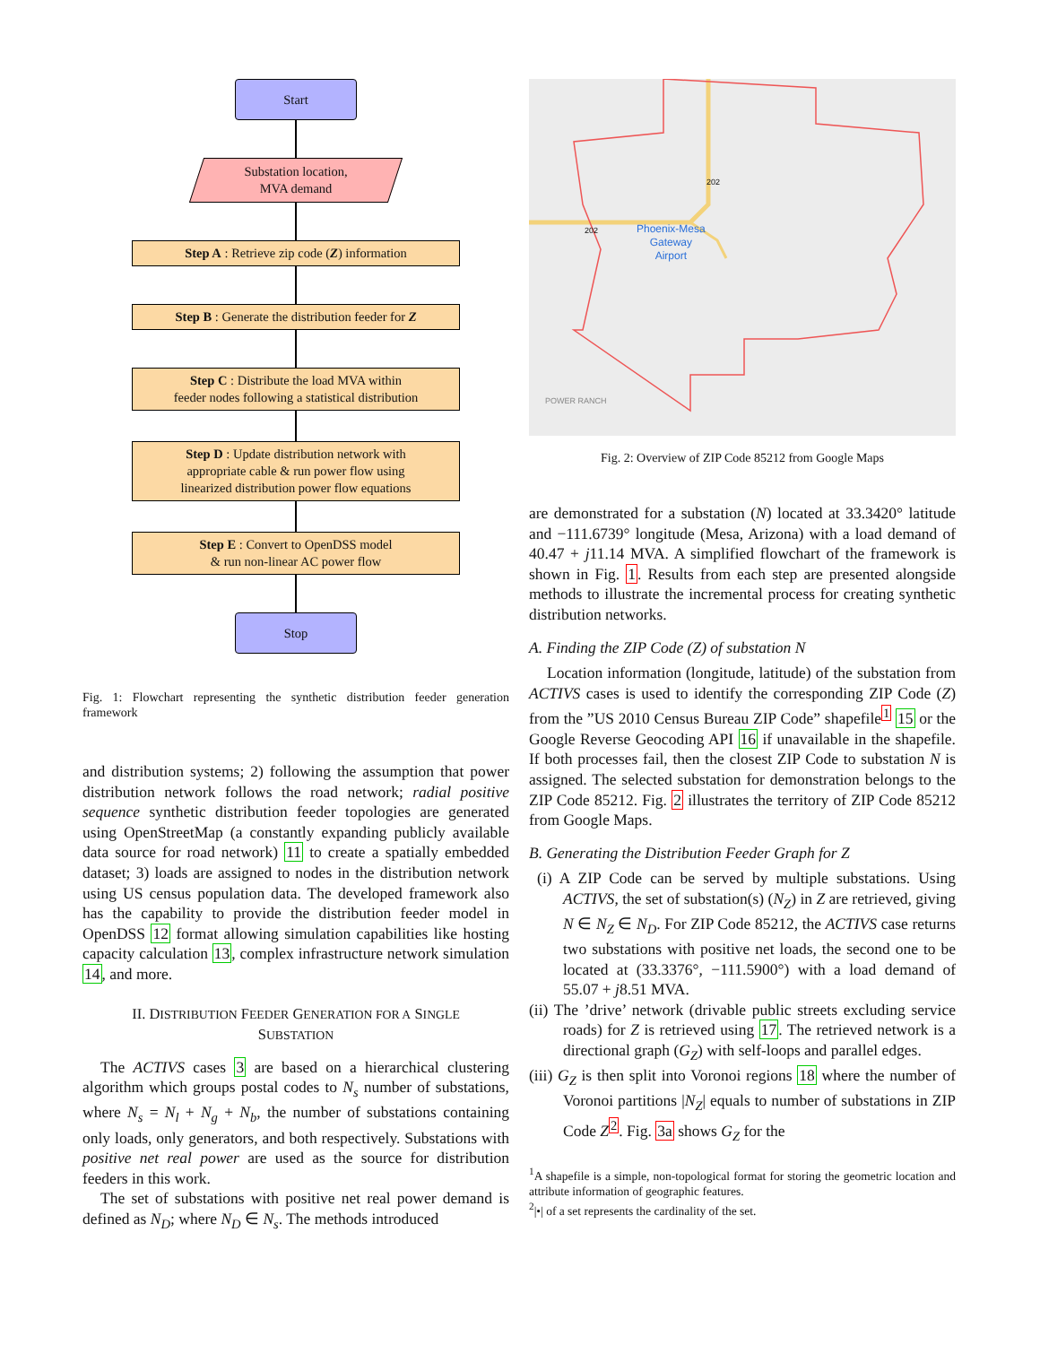Start
Substation location,
MVA demand
Step A : Retrieve zip code (Z) information
Step B : Generate the distribution feeder for Z
Step C : Distribute the load MVA within
feeder nodes following a statistical distribution
Step D : Update distribution network with
appropriate cable & run power flow using
linearized distribution power flow equations
Step E : Convert to OpenDSS model
& run non-linear AC power flow
Stop
Fig. 1: Flowchart representing the synthetic distribution feeder generation framework
and distribution systems; 2) following the assumption that power distribution network follows the road network; radial positive sequence synthetic distribution feeder topologies are generated using OpenStreetMap (a constantly expanding publicly available data source for road network) 11 to create a spatially embedded dataset; 3) loads are assigned to nodes in the distribution network using US census population data. The developed framework also has the capability to provide the distribution feeder model in OpenDSS 12 format allowing simulation capabilities like hosting capacity calculation 13, complex infrastructure network simulation 14, and more.
II. DISTRIBUTION FEEDER GENERATION FOR A SINGLE
SUBSTATION
The ACTIVS cases 3 are based on a hierarchical clustering algorithm which groups postal codes to N<sub>s</sub> number of substations, where N<sub>s</sub> = N<sub>l</sub> + N<sub>g</sub> + N<sub>b</sub>, the number of substations containing only loads, only generators, and both respectively. Substations with positive net real power are used as the source for distribution feeders in this work.
The set of substations with positive net real power demand is defined as N<sub>D</sub>; where N<sub>D</sub> ∈ N<sub>s</sub>. The methods introduced
Phoenix-Mesa
Gateway
Airport
POWER RANCH
202
202
Fig. 2: Overview of ZIP Code 85212 from Google Maps
are demonstrated for a substation (N) located at 33.3420° latitude and −111.6739° longitude (Mesa, Arizona) with a load demand of 40.47 + j11.14 MVA. A simplified flowchart of the framework is shown in Fig. 1. Results from each step are presented alongside methods to illustrate the incremental process for creating synthetic distribution networks.
A. Finding the ZIP Code (Z) of substation N
Location information (longitude, latitude) of the substation from ACTIVS cases is used to identify the corresponding ZIP Code (Z) from the ”US 2010 Census Bureau ZIP Code” shapefile<sup>1</sup> 15 or the Google Reverse Geocoding API 16 if unavailable in the shapefile. If both processes fail, then the closest ZIP Code to substation N is assigned. The selected substation for demonstration belongs to the ZIP Code 85212. Fig. 2 illustrates the territory of ZIP Code 85212 from Google Maps.
B. Generating the Distribution Feeder Graph for Z
(i) A ZIP Code can be served by multiple substations. Using ACTIVS, the set of substation(s) (N<sub>Z</sub>) in Z are retrieved, giving N ∈ N<sub>Z</sub> ∈ N<sub>D</sub>. For ZIP Code 85212, the ACTIVS case returns two substations with positive net loads, the second one to be located at (33.3376°, −111.5900°) with a load demand of 55.07 + j8.51 MVA.
(ii) The ’drive’ network (drivable public streets excluding service roads) for Z is retrieved using 17. The retrieved network is a directional graph (G<sub>Z</sub>) with self-loops and parallel edges.
(iii) G<sub>Z</sub> is then split into Voronoi regions 18 where the number of Voronoi partitions |N<sub>Z</sub>| equals to number of substations in ZIP Code Z<sup>2</sup>. Fig. 3a shows G<sub>Z</sub> for the
<sup>1</sup> A shapefile is a simple, non-topological format for storing the geometric location and attribute information of geographic features.
<sup>2</sup>|•| of a set represents the cardinality of the set.